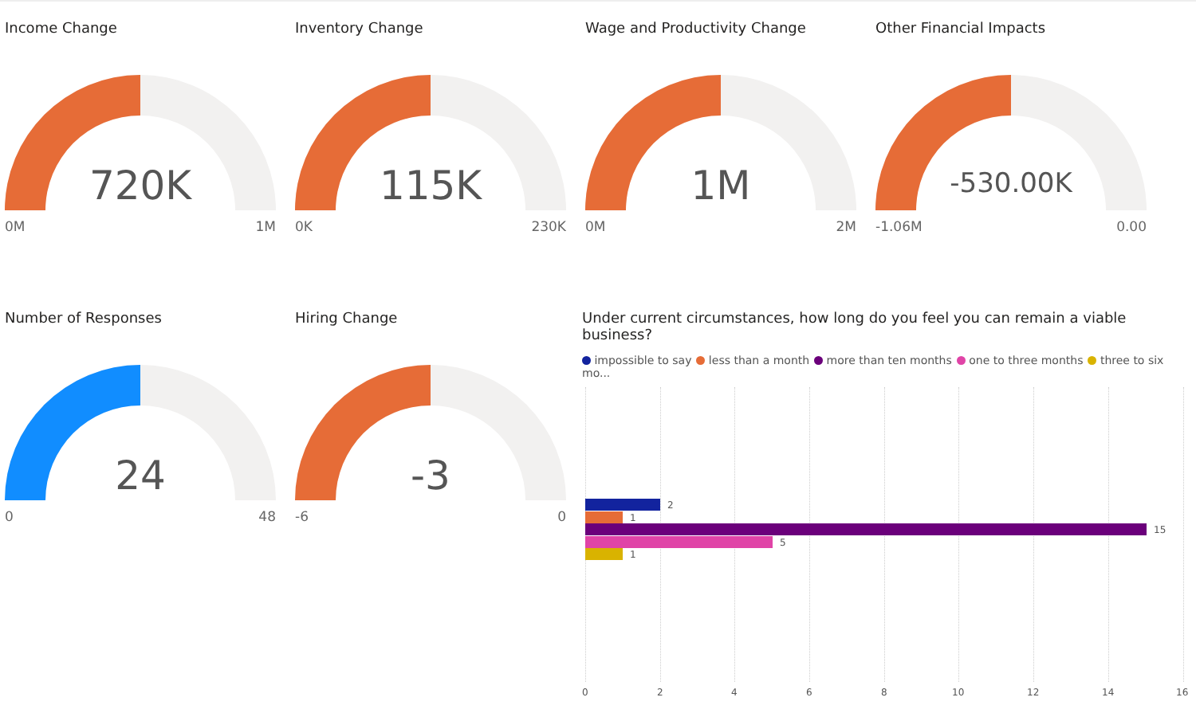Income Change
720K
0M 1M
Inventory Change
115K
0K 230K
Wage and Productivity Change
1M
0M 2M
Other Financial Impacts
-530.00K
-1.06M 0.00
Number of Responses
24
0 48
Hiring Change
-3
-6 0
Under current circumstances, how long do you feel you can remain a viable business?
impossible to say less than a month more than ten months one to three months three to six mo...
2
1
15
5
1
0 2 4 6 8 10 12 14 16